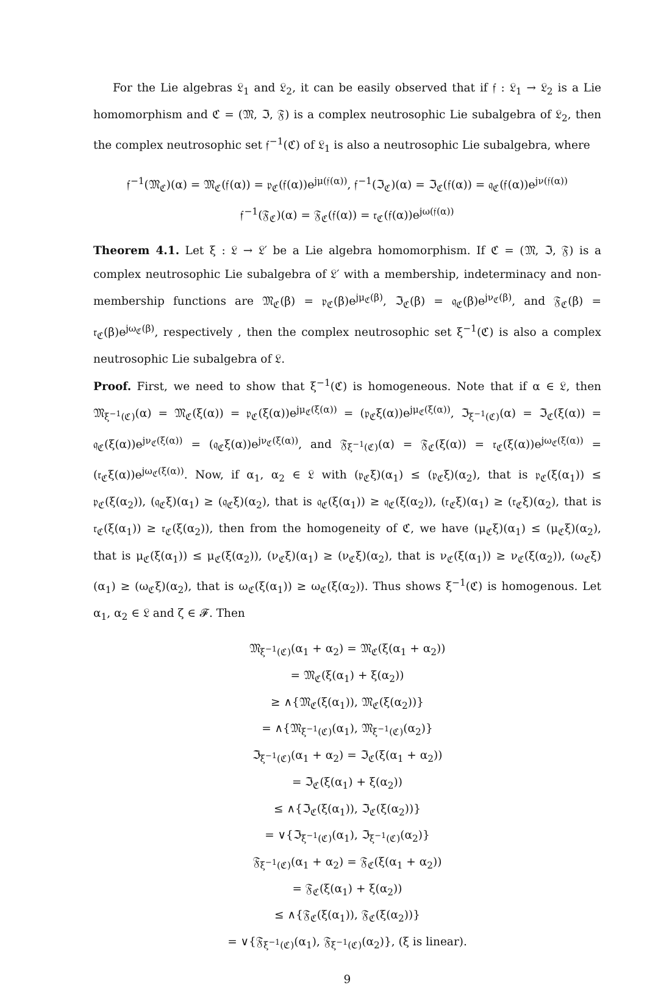For the Lie algebras 𝔏<sub>1</sub> and 𝔏<sub>2</sub>, it can be easily observed that if 𝔣 : 𝔏<sub>1</sub> → 𝔏<sub>2</sub> is a Lie homomorphism and ℭ = (𝔐, ℑ, 𝔉) is a complex neutrosophic Lie subalgebra of 𝔏<sub>2</sub>, then the complex neutrosophic set 𝔣<sup>−1</sup>(ℭ) of 𝔏<sub>1</sub> is also a neutrosophic Lie subalgebra, where
𝔣<sup>−1</sup>(𝔐<sub>ℭ</sub>)(α) = 𝔐<sub>ℭ</sub>(𝔣(α)) = 𝔭<sub>ℭ</sub>(𝔣(α))e<sup>jμ(𝔣(α))</sup>, 𝔣<sup>−1</sup>(ℑ<sub>ℭ</sub>)(α) = ℑ<sub>ℭ</sub>(𝔣(α)) = 𝔮<sub>ℭ</sub>(𝔣(α))e<sup>jν(𝔣(α))</sup>
𝔣<sup>−1</sup>(𝔉<sub>ℭ</sub>)(α) = 𝔉<sub>ℭ</sub>(𝔣(α)) = 𝔯<sub>ℭ</sub>(𝔣(α))e<sup>jω(𝔣(α))</sup>
Theorem 4.1. Let ξ : 𝔏 → 𝔏′ be a Lie algebra homomorphism. If ℭ = (𝔐, ℑ, 𝔉) is a complex neutrosophic Lie subalgebra of 𝔏′ with a membership, indeterminacy and non-membership functions are 𝔐<sub>ℭ</sub>(β) = 𝔭<sub>ℭ</sub>(β)e<sup>jμ<sub>ℭ</sub>(β)</sup>, ℑ<sub>ℭ</sub>(β) = 𝔮<sub>ℭ</sub>(β)e<sup>jν<sub>ℭ</sub>(β)</sup>, and 𝔉<sub>ℭ</sub>(β) = 𝔯<sub>ℭ</sub>(β)e<sup>jω<sub>ℭ</sub>(β)</sup>, respectively , then the complex neutrosophic set ξ<sup>−1</sup>(ℭ) is also a complex neutrosophic Lie subalgebra of 𝔏.
Proof. First, we need to show that ξ<sup>−1</sup>(ℭ) is homogeneous. Note that if α ∈ 𝔏, then 𝔐<sub>ξ<sup>−1</sup>(ℭ)</sub>(α) = 𝔐<sub>ℭ</sub>(ξ(α)) = 𝔭<sub>ℭ</sub>(ξ(α))e<sup>jμ<sub>ℭ</sub>(ξ(α))</sup> = (𝔭<sub>ℭ</sub>ξ(α))e<sup>jμ<sub>ℭ</sub>(ξ(α))</sup>, ℑ<sub>ξ<sup>−1</sup>(ℭ)</sub>(α) = ℑ<sub>ℭ</sub>(ξ(α)) = 𝔮<sub>ℭ</sub>(ξ(α))e<sup>jν<sub>ℭ</sub>(ξ(α))</sup> = (𝔮<sub>ℭ</sub>ξ(α))e<sup>jν<sub>ℭ</sub>(ξ(α))</sup>, and 𝔉<sub>ξ<sup>−1</sup>(ℭ)</sub>(α) = 𝔉<sub>ℭ</sub>(ξ(α)) = 𝔯<sub>ℭ</sub>(ξ(α))e<sup>jω<sub>ℭ</sub>(ξ(α))</sup> = (𝔯<sub>ℭ</sub>ξ(α))e<sup>jω<sub>ℭ</sub>(ξ(α))</sup>. Now, if α<sub>1</sub>, α<sub>2</sub> ∈ 𝔏 with (𝔭<sub>ℭ</sub>ξ)(α<sub>1</sub>) ≤ (𝔭<sub>ℭ</sub>ξ)(α<sub>2</sub>), that is 𝔭<sub>ℭ</sub>(ξ(α<sub>1</sub>)) ≤ 𝔭<sub>ℭ</sub>(ξ(α<sub>2</sub>)), (𝔮<sub>ℭ</sub>ξ)(α<sub>1</sub>) ≥ (𝔮<sub>ℭ</sub>ξ)(α<sub>2</sub>), that is 𝔮<sub>ℭ</sub>(ξ(α<sub>1</sub>)) ≥ 𝔮<sub>ℭ</sub>(ξ(α<sub>2</sub>)), (𝔯<sub>ℭ</sub>ξ)(α<sub>1</sub>) ≥ (𝔯<sub>ℭ</sub>ξ)(α<sub>2</sub>), that is 𝔯<sub>ℭ</sub>(ξ(α<sub>1</sub>)) ≥ 𝔯<sub>ℭ</sub>(ξ(α<sub>2</sub>)), then from the homogeneity of ℭ, we have (μ<sub>ℭ</sub>ξ)(α<sub>1</sub>) ≤ (μ<sub>ℭ</sub>ξ)(α<sub>2</sub>), that is μ<sub>ℭ</sub>(ξ(α<sub>1</sub>)) ≤ μ<sub>ℭ</sub>(ξ(α<sub>2</sub>)), (ν<sub>ℭ</sub>ξ)(α<sub>1</sub>) ≥ (ν<sub>ℭ</sub>ξ)(α<sub>2</sub>), that is ν<sub>ℭ</sub>(ξ(α<sub>1</sub>)) ≥ ν<sub>ℭ</sub>(ξ(α<sub>2</sub>)), (ω<sub>ℭ</sub>ξ)(α<sub>1</sub>) ≥ (ω<sub>ℭ</sub>ξ)(α<sub>2</sub>), that is ω<sub>ℭ</sub>(ξ(α<sub>1</sub>)) ≥ ω<sub>ℭ</sub>(ξ(α<sub>2</sub>)). Thus shows ξ<sup>−1</sup>(ℭ) is homogenous. Let α<sub>1</sub>, α<sub>2</sub> ∈ 𝔏 and ζ ∈ 𝓕. Then
𝔐<sub>ξ<sup>−1</sup>(ℭ)</sub>(α<sub>1</sub> + α<sub>2</sub>) = 𝔐<sub>ℭ</sub>(ξ(α<sub>1</sub> + α<sub>2</sub>))
= 𝔐<sub>ℭ</sub>(ξ(α<sub>1</sub>) + ξ(α<sub>2</sub>))
≥ ∧{𝔐<sub>ℭ</sub>(ξ(α<sub>1</sub>)), 𝔐<sub>ℭ</sub>(ξ(α<sub>2</sub>))}
= ∧{𝔐<sub>ξ<sup>−1</sup>(ℭ)</sub>(α<sub>1</sub>), 𝔐<sub>ξ<sup>−1</sup>(ℭ)</sub>(α<sub>2</sub>)}
ℑ<sub>ξ<sup>−1</sup>(ℭ)</sub>(α<sub>1</sub> + α<sub>2</sub>) = ℑ<sub>ℭ</sub>(ξ(α<sub>1</sub> + α<sub>2</sub>))
= ℑ<sub>ℭ</sub>(ξ(α<sub>1</sub>) + ξ(α<sub>2</sub>))
≤ ∧{ℑ<sub>ℭ</sub>(ξ(α<sub>1</sub>)), ℑ<sub>ℭ</sub>(ξ(α<sub>2</sub>))}
= ∨{ℑ<sub>ξ<sup>−1</sup>(ℭ)</sub>(α<sub>1</sub>), ℑ<sub>ξ<sup>−1</sup>(ℭ)</sub>(α<sub>2</sub>)}
𝔉<sub>ξ<sup>−1</sup>(ℭ)</sub>(α<sub>1</sub> + α<sub>2</sub>) = 𝔉<sub>ℭ</sub>(ξ(α<sub>1</sub> + α<sub>2</sub>))
= 𝔉<sub>ℭ</sub>(ξ(α<sub>1</sub>) + ξ(α<sub>2</sub>))
≤ ∧{𝔉<sub>ℭ</sub>(ξ(α<sub>1</sub>)), 𝔉<sub>ℭ</sub>(ξ(α<sub>2</sub>))}
= ∨{𝔉<sub>ξ<sup>−1</sup>(ℭ)</sub>(α<sub>1</sub>), 𝔉<sub>ξ<sup>−1</sup>(ℭ)</sub>(α<sub>2</sub>)}, (ξ is linear).
9